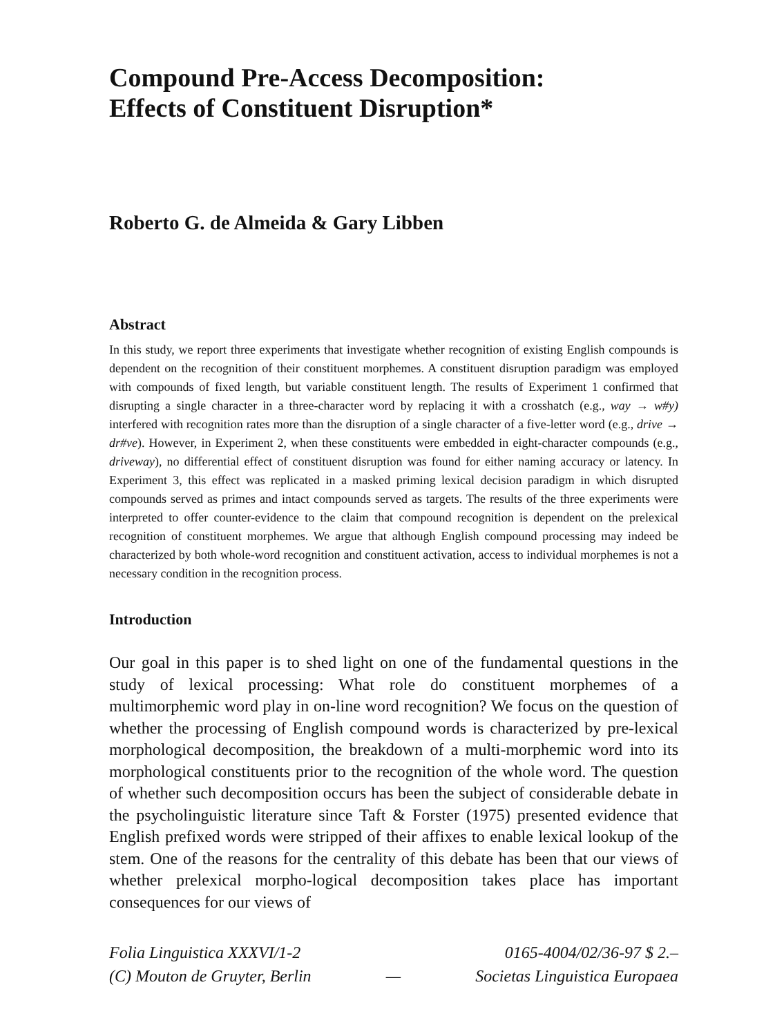Compound Pre-Access Decomposition:
Effects of Constituent Disruption*
Roberto G. de Almeida & Gary Libben
Abstract
In this study, we report three experiments that investigate whether recognition of existing English compounds is dependent on the recognition of their constituent morphemes. A constituent disruption paradigm was employed with compounds of fixed length, but variable constituent length. The results of Experiment 1 confirmed that disrupting a single character in a three-character word by replacing it with a crosshatch (e.g., way → w#y) interfered with recognition rates more than the disruption of a single character of a five-letter word (e.g., drive → dr#ve). However, in Experiment 2, when these constituents were embedded in eight-character compounds (e.g., driveway), no differential effect of constituent disruption was found for either naming accuracy or latency. In Experiment 3, this effect was replicated in a masked priming lexical decision paradigm in which disrupted compounds served as primes and intact compounds served as targets. The results of the three experiments were interpreted to offer counter-evidence to the claim that compound recognition is dependent on the prelexical recognition of constituent morphemes. We argue that although English compound processing may indeed be characterized by both whole-word recognition and constituent activation, access to individual morphemes is not a necessary condition in the recognition process.
Introduction
Our goal in this paper is to shed light on one of the fundamental questions in the study of lexical processing: What role do constituent morphemes of a multimorphemic word play in on-line word recognition? We focus on the question of whether the processing of English compound words is characterized by pre-lexical morphological decomposition, the breakdown of a multi-morphemic word into its morphological constituents prior to the recognition of the whole word. The question of whether such decomposition occurs has been the subject of considerable debate in the psycholinguistic literature since Taft & Forster (1975) presented evidence that English prefixed words were stripped of their affixes to enable lexical lookup of the stem. One of the reasons for the centrality of this debate has been that our views of whether prelexical morpho-logical decomposition takes place has important consequences for our views of
Folia Linguistica XXXVI/1-2
(C) Mouton de Gruyter, Berlin
— 0165-4004/02/36-97 $ 2.–
Societas Linguistica Europaea